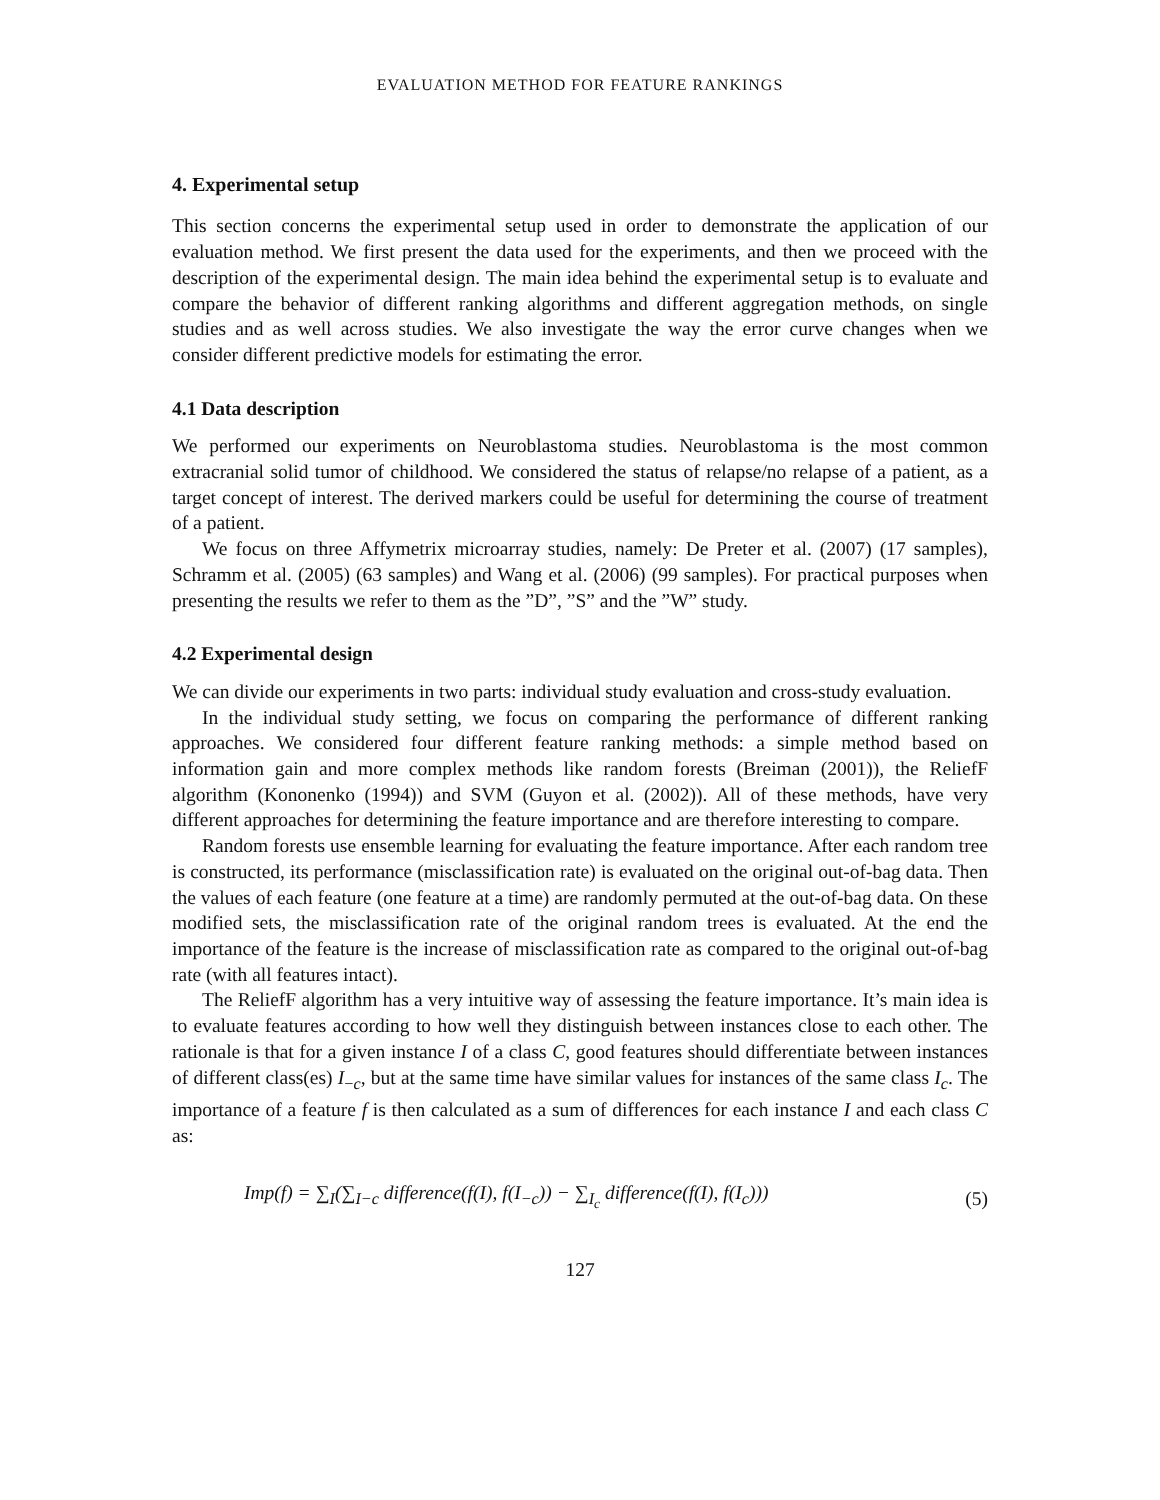EVALUATION METHOD FOR FEATURE RANKINGS
4. Experimental setup
This section concerns the experimental setup used in order to demonstrate the application of our evaluation method. We first present the data used for the experiments, and then we proceed with the description of the experimental design. The main idea behind the experimental setup is to evaluate and compare the behavior of different ranking algorithms and different aggregation methods, on single studies and as well across studies. We also investigate the way the error curve changes when we consider different predictive models for estimating the error.
4.1 Data description
We performed our experiments on Neuroblastoma studies. Neuroblastoma is the most common extracranial solid tumor of childhood. We considered the status of relapse/no relapse of a patient, as a target concept of interest. The derived markers could be useful for determining the course of treatment of a patient.
We focus on three Affymetrix microarray studies, namely: De Preter et al. (2007) (17 samples), Schramm et al. (2005) (63 samples) and Wang et al. (2006) (99 samples). For practical purposes when presenting the results we refer to them as the ”D”, ”S” and the ”W” study.
4.2 Experimental design
We can divide our experiments in two parts: individual study evaluation and cross-study evaluation.
In the individual study setting, we focus on comparing the performance of different ranking approaches. We considered four different feature ranking methods: a simple method based on information gain and more complex methods like random forests (Breiman (2001)), the ReliefF algorithm (Kononenko (1994)) and SVM (Guyon et al. (2002)). All of these methods, have very different approaches for determining the feature importance and are therefore interesting to compare.
Random forests use ensemble learning for evaluating the feature importance. After each random tree is constructed, its performance (misclassification rate) is evaluated on the original out-of-bag data. Then the values of each feature (one feature at a time) are randomly permuted at the out-of-bag data. On these modified sets, the misclassification rate of the original random trees is evaluated. At the end the importance of the feature is the increase of misclassification rate as compared to the original out-of-bag rate (with all features intact).
The ReliefF algorithm has a very intuitive way of assessing the feature importance. It’s main idea is to evaluate features according to how well they distinguish between instances close to each other. The rationale is that for a given instance I of a class C, good features should differentiate between instances of different class(es) I<sub>−c</sub>, but at the same time have similar values for instances of the same class I<sub>c</sub>. The importance of a feature f is then calculated as a sum of differences for each instance I and each class C as:
Imp(f) = ∑<sub>I</sub>(∑<sub>I−c</sub> difference(f(I), f(I<sub>−c</sub>)) − ∑<sub>I<sub>c</sub></sub> difference(f(I), f(I<sub>c</sub>))) (5)
127